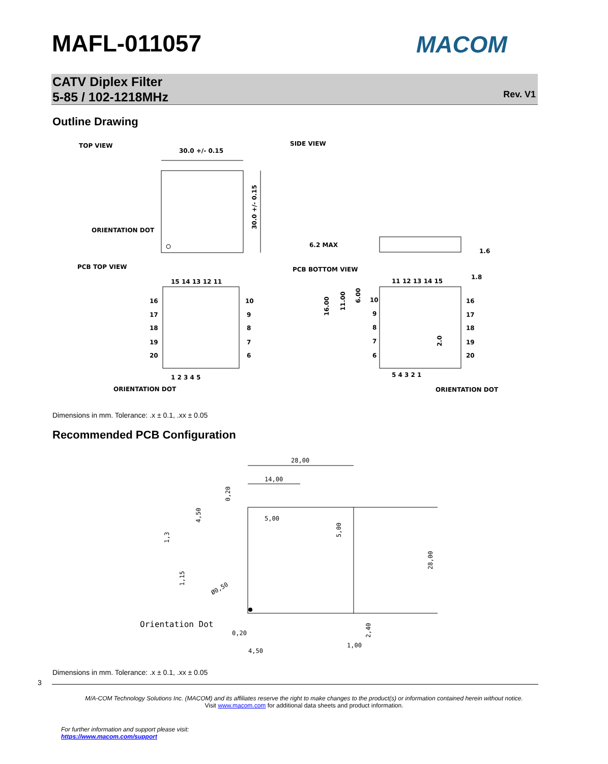MAFL-011057 MACOM
CATV Diplex Filter
5-85 / 102-1218MHz
Rev. V1
Outline Drawing
TOP VIEW
30.0 +/- 0.15
30.0 +/- 0.15
ORIENTATION DOT
SIDE VIEW
6.2 MAX
1.6
PCB TOP VIEW
PCB BOTTOM VIEW
15 14 13 12 11
16
17
18
19
20
10
9
8
7
6
1 2 3 4 5
ORIENTATION DOT
11 12 13 14 15
1.8
10
9
8
7
6
16
17
18
19
20
16.00
11.00
6.00
2.0
5 4 3 2 1
ORIENTATION DOT
Dimensions in mm. Tolerance: .x ± 0.1, .xx ± 0.05
Recommended PCB Configuration
28,00
14,00
0,20
4,50
5,00
5,00
1,3
1,15
Ø0,50
28,00
Orientation Dot
0,20
4,50
1,00
2,40
Dimensions in mm. Tolerance: .x ± 0.1, .xx ± 0.05
3
M/A-COM Technology Solutions Inc. (MACOM) and its affiliates reserve the right to make changes to the product(s) or information contained herein without notice.
Visit www.macom.com for additional data sheets and product information.
For further information and support please visit:
https://www.macom.com/support